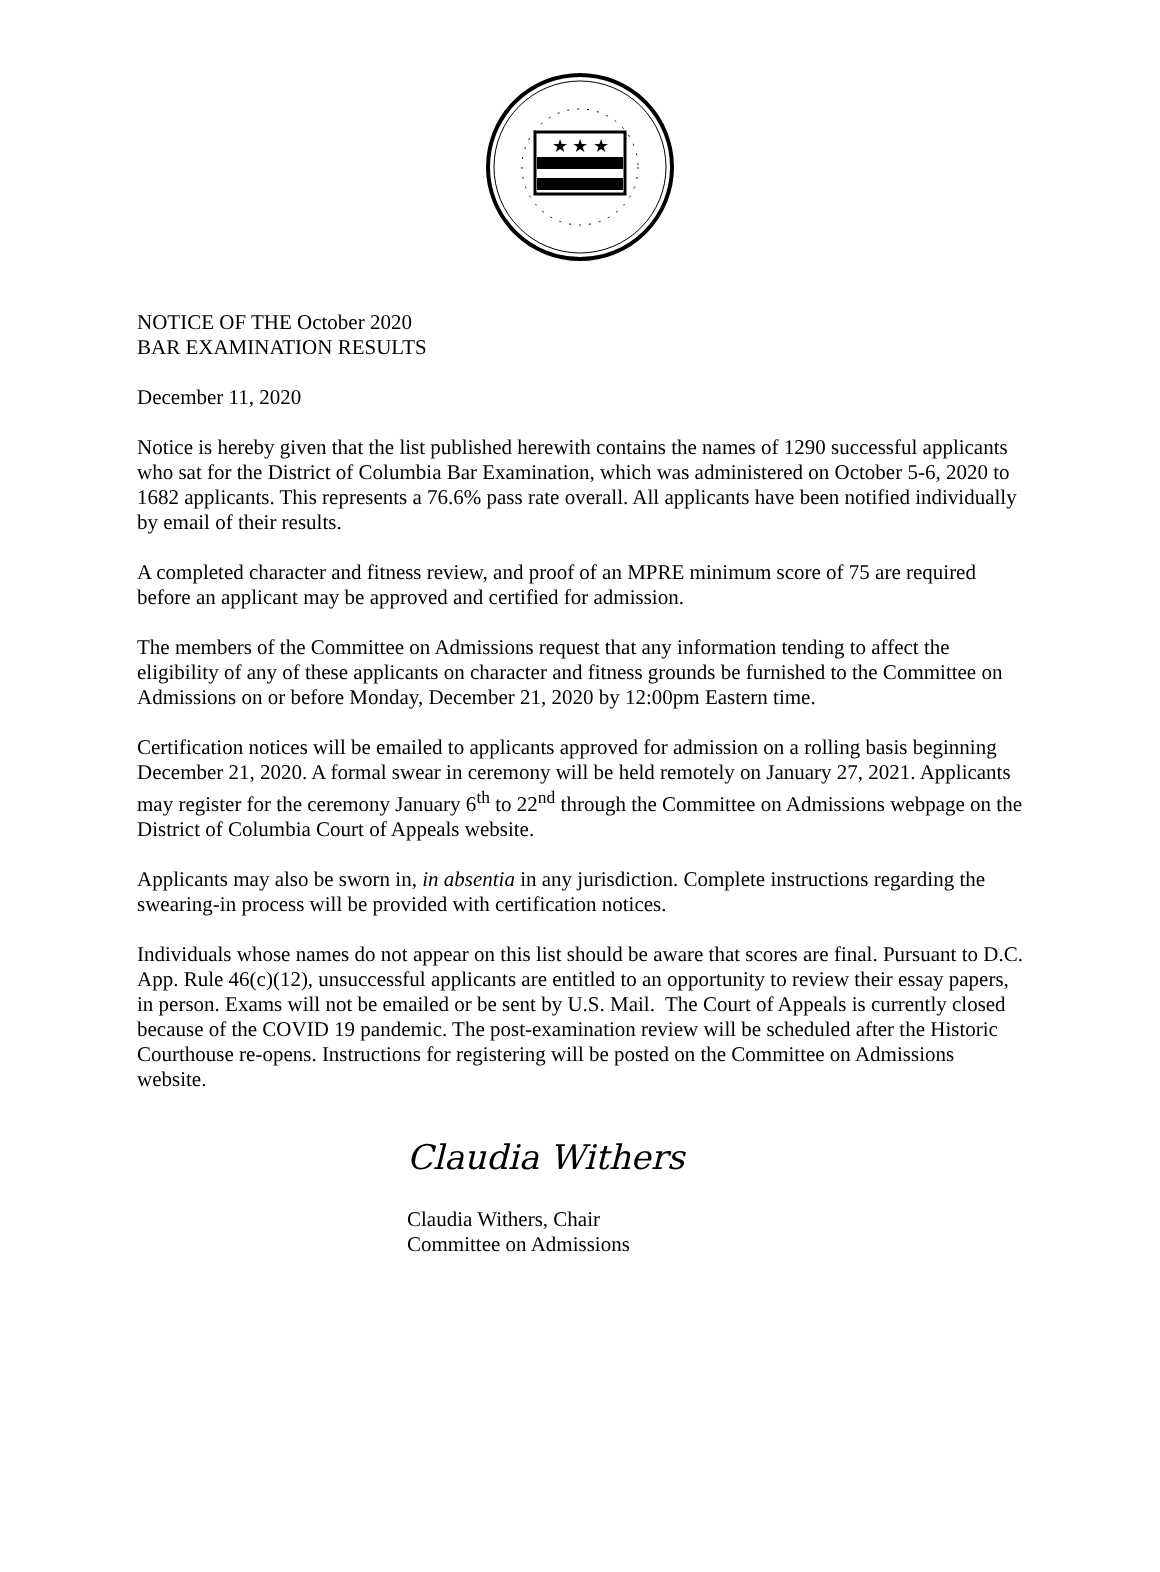★ ★ ★
NOTICE OF THE October 2020
BAR EXAMINATION RESULTS
December 11, 2020
Notice is hereby given that the list published herewith contains the names of 1290 successful applicants who sat for the District of Columbia Bar Examination, which was administered on October 5-6, 2020 to 1682 applicants. This represents a 76.6% pass rate overall. All applicants have been notified individually by email of their results.
A completed character and fitness review, and proof of an MPRE minimum score of 75 are required before an applicant may be approved and certified for admission.
The members of the Committee on Admissions request that any information tending to affect the eligibility of any of these applicants on character and fitness grounds be furnished to the Committee on Admissions on or before Monday, December 21, 2020 by 12:00pm Eastern time.
Certification notices will be emailed to applicants approved for admission on a rolling basis beginning December 21, 2020. A formal swear in ceremony will be held remotely on January 27, 2021. Applicants may register for the ceremony January 6<sup>th</sup> to 22<sup>nd</sup> through the Committee on Admissions webpage on the District of Columbia Court of Appeals website.
Applicants may also be sworn in, in absentia in any jurisdiction. Complete instructions regarding the swearing-in process will be provided with certification notices.
Individuals whose names do not appear on this list should be aware that scores are final. Pursuant to D.C. App. Rule 46(c)(12), unsuccessful applicants are entitled to an opportunity to review their essay papers, in person. Exams will not be emailed or be sent by U.S. Mail. The Court of Appeals is currently closed because of the COVID 19 pandemic. The post-examination review will be scheduled after the Historic Courthouse re-opens. Instructions for registering will be posted on the Committee on Admissions website.
Claudia Withers
Claudia Withers, Chair
Committee on Admissions